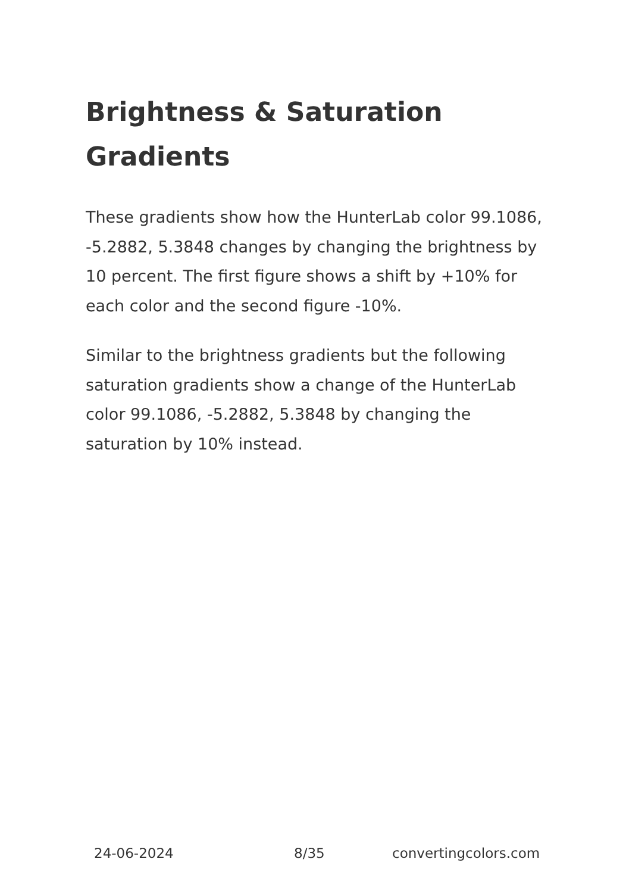Brightness & Saturation Gradients
These gradients show how the HunterLab color 99.1086, -5.2882, 5.3848 changes by changing the brightness by 10 percent. The first figure shows a shift by +10% for each color and the second figure -10%.
Similar to the brightness gradients but the following saturation gradients show a change of the HunterLab color 99.1086, -5.2882, 5.3848 by changing the saturation by 10% instead.
24-06-2024 8/35 convertingcolors.com